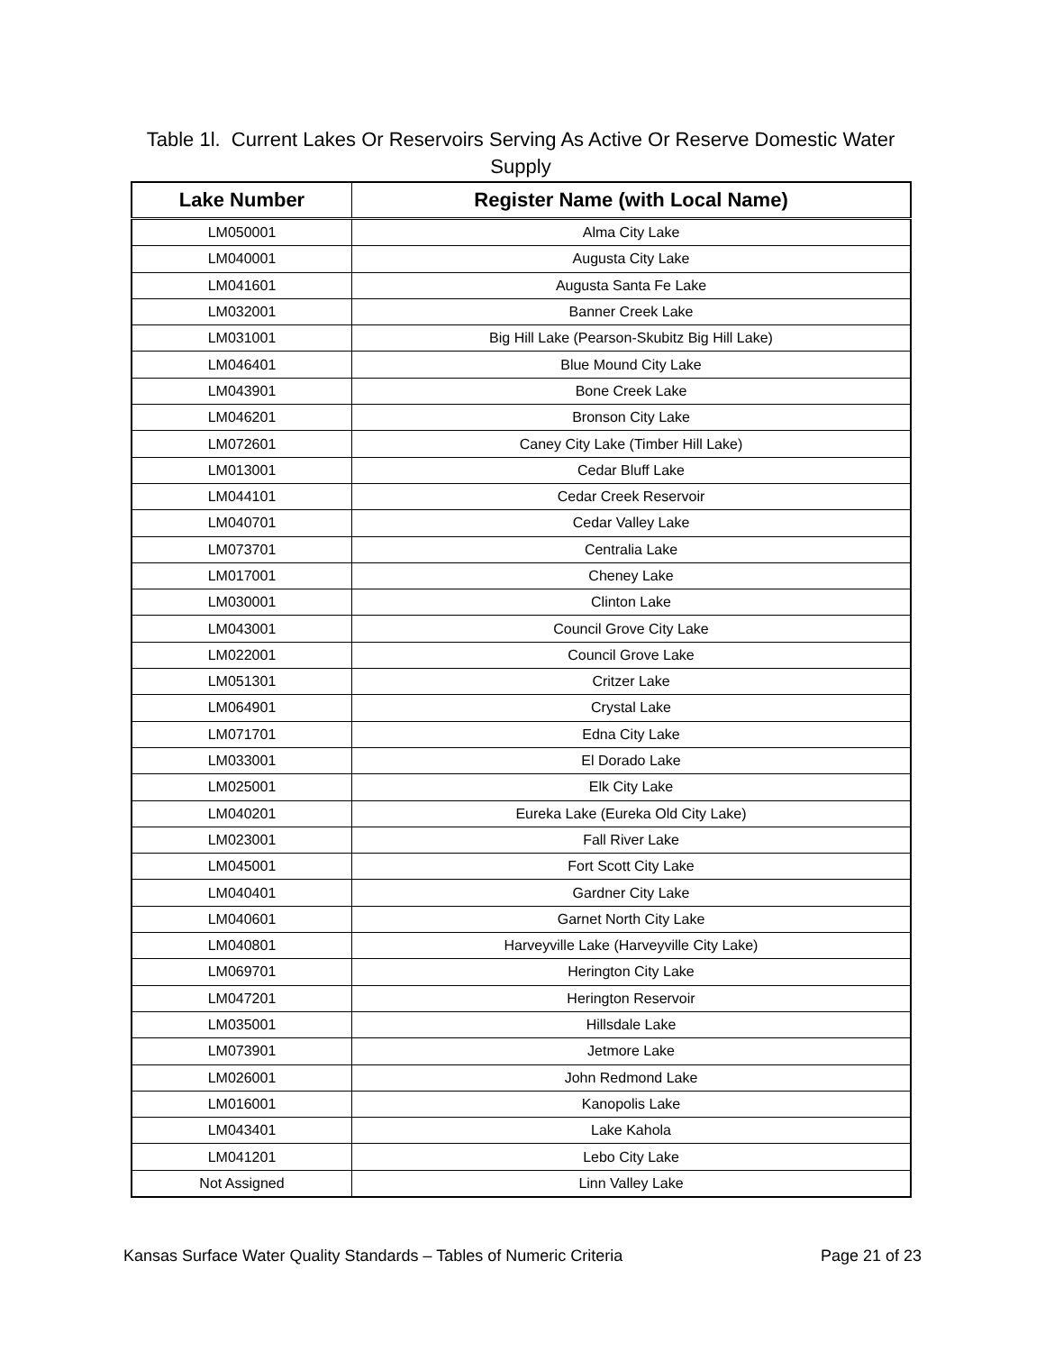Table 1l. Current Lakes Or Reservoirs Serving As Active Or Reserve Domestic Water Supply
| Lake Number | Register Name (with Local Name) |
| --- | --- |
| LM050001 | Alma City Lake |
| LM040001 | Augusta City Lake |
| LM041601 | Augusta Santa Fe Lake |
| LM032001 | Banner Creek Lake |
| LM031001 | Big Hill Lake (Pearson-Skubitz Big Hill Lake) |
| LM046401 | Blue Mound City Lake |
| LM043901 | Bone Creek Lake |
| LM046201 | Bronson City Lake |
| LM072601 | Caney City Lake (Timber Hill Lake) |
| LM013001 | Cedar Bluff Lake |
| LM044101 | Cedar Creek Reservoir |
| LM040701 | Cedar Valley Lake |
| LM073701 | Centralia Lake |
| LM017001 | Cheney Lake |
| LM030001 | Clinton Lake |
| LM043001 | Council Grove City Lake |
| LM022001 | Council Grove Lake |
| LM051301 | Critzer Lake |
| LM064901 | Crystal Lake |
| LM071701 | Edna City Lake |
| LM033001 | El Dorado Lake |
| LM025001 | Elk City Lake |
| LM040201 | Eureka Lake (Eureka Old City Lake) |
| LM023001 | Fall River Lake |
| LM045001 | Fort Scott City Lake |
| LM040401 | Gardner City Lake |
| LM040601 | Garnet North City Lake |
| LM040801 | Harveyville Lake (Harveyville City Lake) |
| LM069701 | Herington City Lake |
| LM047201 | Herington Reservoir |
| LM035001 | Hillsdale Lake |
| LM073901 | Jetmore Lake |
| LM026001 | John Redmond Lake |
| LM016001 | Kanopolis Lake |
| LM043401 | Lake Kahola |
| LM041201 | Lebo City Lake |
| Not Assigned | Linn Valley Lake |
Kansas Surface Water Quality Standards – Tables of Numeric Criteria Page 21 of 23